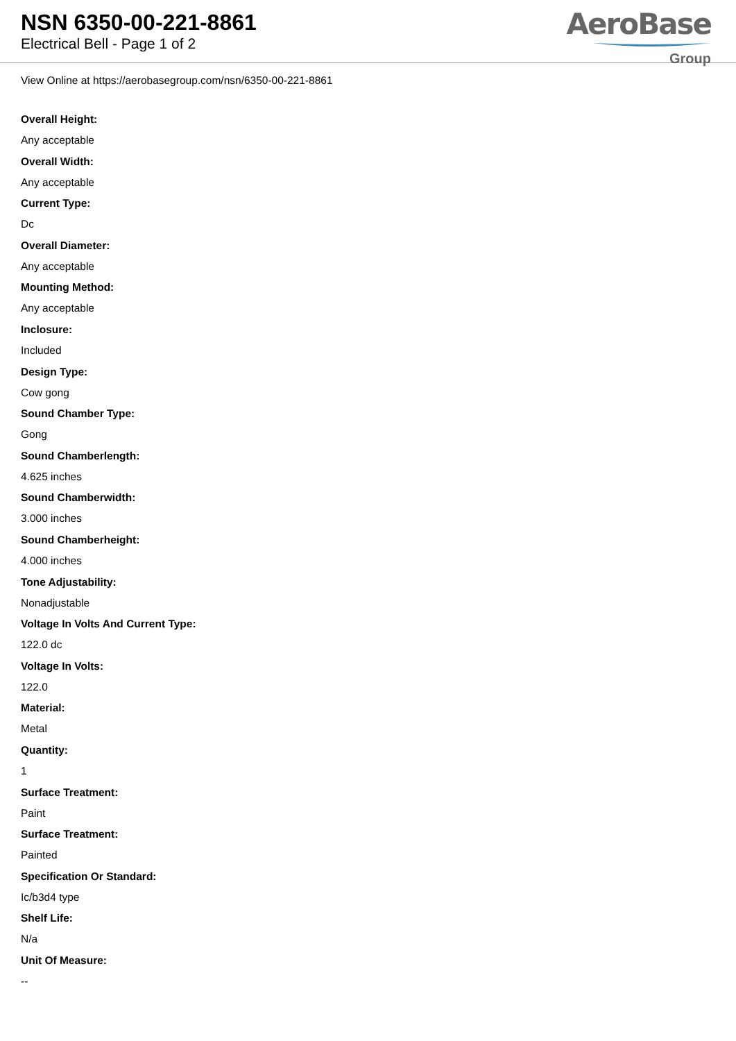NSN 6350-00-221-8861
Electrical Bell - Page 1 of 2
AeroBase
Group
View Online at https://aerobasegroup.com/nsn/6350-00-221-8861
Overall Height:
Any acceptable
Overall Width:
Any acceptable
Current Type:
Dc
Overall Diameter:
Any acceptable
Mounting Method:
Any acceptable
Inclosure:
Included
Design Type:
Cow gong
Sound Chamber Type:
Gong
Sound Chamberlength:
4.625 inches
Sound Chamberwidth:
3.000 inches
Sound Chamberheight:
4.000 inches
Tone Adjustability:
Nonadjustable
Voltage In Volts And Current Type:
122.0 dc
Voltage In Volts:
122.0
Material:
Metal
Quantity:
1
Surface Treatment:
Paint
Surface Treatment:
Painted
Specification Or Standard:
Ic/b3d4 type
Shelf Life:
N/a
Unit Of Measure:
--